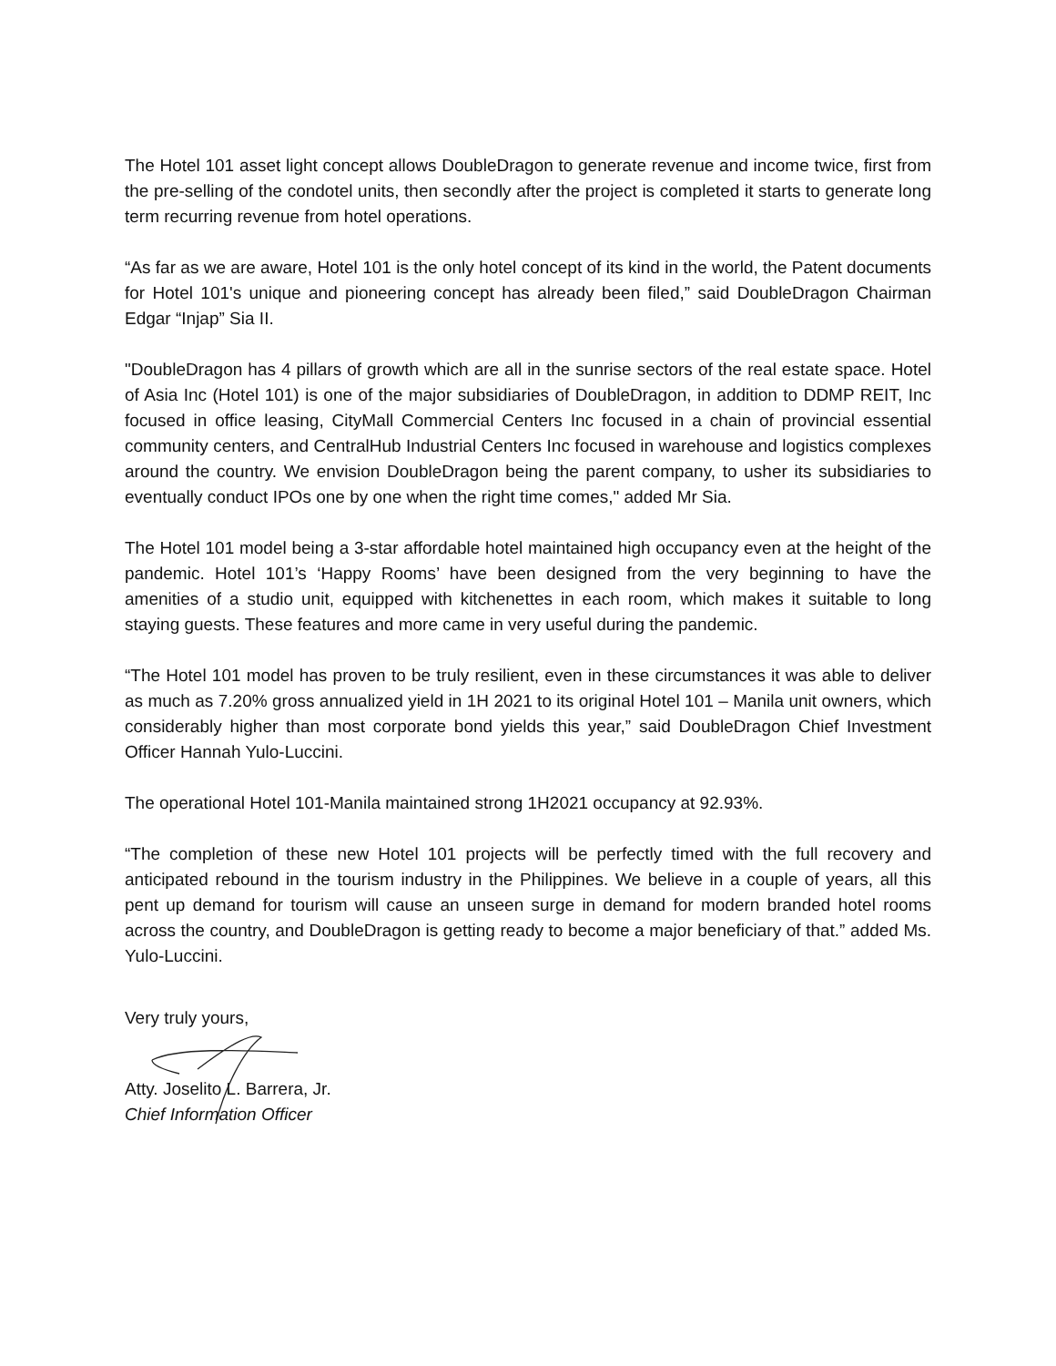The Hotel 101 asset light concept allows DoubleDragon to generate revenue and income twice, first from the pre-selling of the condotel units, then secondly after the project is completed it starts to generate long term recurring revenue from hotel operations.
“As far as we are aware, Hotel 101 is the only hotel concept of its kind in the world, the Patent documents for Hotel 101's unique and pioneering concept has already been filed,” said DoubleDragon Chairman Edgar “Injap” Sia II.
"DoubleDragon has 4 pillars of growth which are all in the sunrise sectors of the real estate space. Hotel of Asia Inc (Hotel 101) is one of the major subsidiaries of DoubleDragon, in addition to DDMP REIT, Inc focused in office leasing, CityMall Commercial Centers Inc focused in a chain of provincial essential community centers, and CentralHub Industrial Centers Inc focused in warehouse and logistics complexes around the country. We envision DoubleDragon being the parent company, to usher its subsidiaries to eventually conduct IPOs one by one when the right time comes," added Mr Sia.
The Hotel 101 model being a 3-star affordable hotel maintained high occupancy even at the height of the pandemic. Hotel 101’s ‘Happy Rooms’ have been designed from the very beginning to have the amenities of a studio unit, equipped with kitchenettes in each room, which makes it suitable to long staying guests. These features and more came in very useful during the pandemic.
“The Hotel 101 model has proven to be truly resilient, even in these circumstances it was able to deliver as much as 7.20% gross annualized yield in 1H 2021 to its original Hotel 101 – Manila unit owners, which considerably higher than most corporate bond yields this year,” said DoubleDragon Chief Investment Officer Hannah Yulo-Luccini.
The operational Hotel 101-Manila maintained strong 1H2021 occupancy at 92.93%.
“The completion of these new Hotel 101 projects will be perfectly timed with the full recovery and anticipated rebound in the tourism industry in the Philippines. We believe in a couple of years, all this pent up demand for tourism will cause an unseen surge in demand for modern branded hotel rooms across the country, and DoubleDragon is getting ready to become a major beneficiary of that.” added Ms. Yulo-Luccini.
Very truly yours,
Atty. Joselito L. Barrera, Jr.
Chief Information Officer